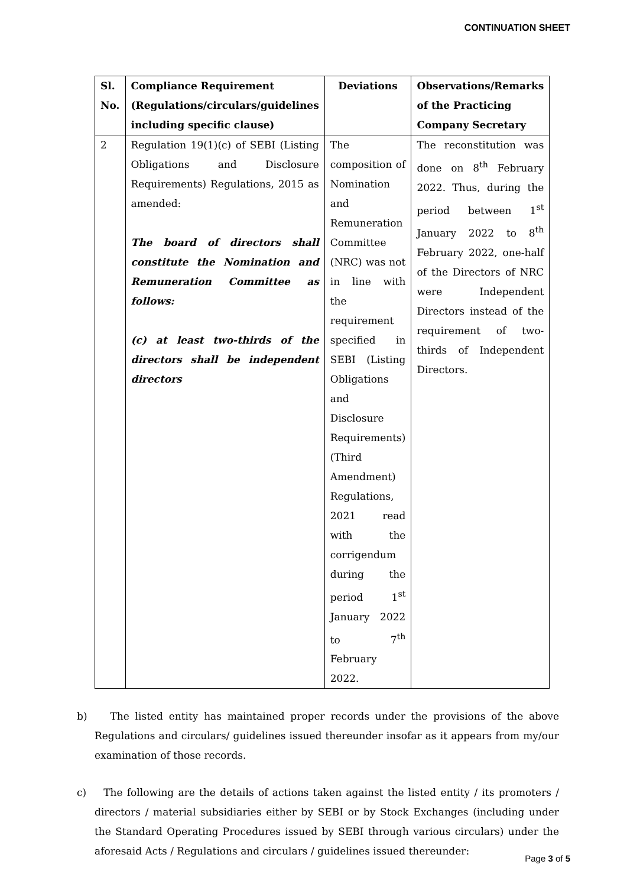CONTINUATION SHEET
| Sl. No. | Compliance Requirement (Regulations/circulars/guidelines including specific clause) | Deviations | Observations/Remarks of the Practicing Company Secretary |
| --- | --- | --- | --- |
| 2 | Regulation 19(1)(c) of SEBI (Listing Obligations and Disclosure Requirements) Regulations, 2015 as amended: The board of directors shall constitute the Nomination and Remuneration Committee as follows: (c) at least two-thirds of the directors shall be independent directors | The composition of Nomination and Remuneration Committee (NRC) was not in line with the requirement specified in SEBI (Listing Obligations and Disclosure Requirements) (Third Amendment) Regulations, 2021 read with the corrigendum during the period 1<sup>st</sup> January 2022 to 7<sup>th</sup> February 2022. | The reconstitution was done on 8<sup>th</sup> February 2022. Thus, during the period between 1<sup>st</sup> January 2022 to 8<sup>th</sup> February 2022, one-half of the Directors of NRC were Independent Directors instead of the requirement of two-thirds of Independent Directors. |
b) The listed entity has maintained proper records under the provisions of the above Regulations and circulars/ guidelines issued thereunder insofar as it appears from my/our examination of those records.
c) The following are the details of actions taken against the listed entity / its promoters / directors / material subsidiaries either by SEBI or by Stock Exchanges (including under the Standard Operating Procedures issued by SEBI through various circulars) under the aforesaid Acts / Regulations and circulars / guidelines issued thereunder:
Page 3 of 5